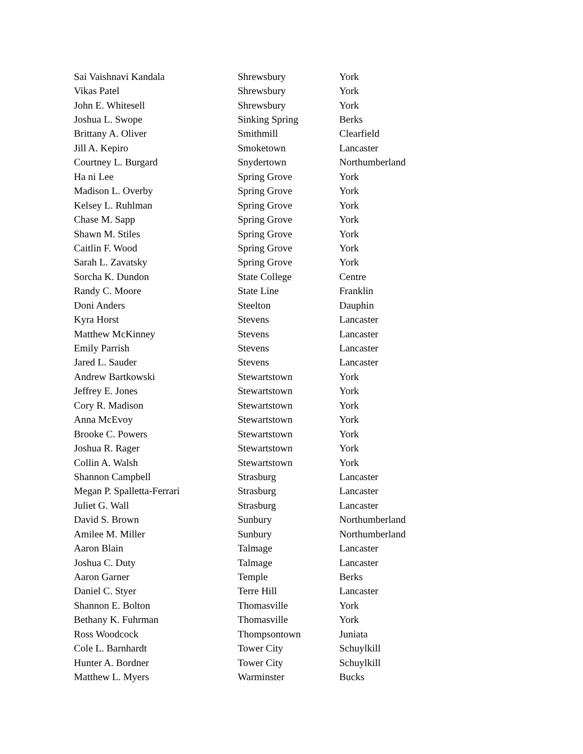| Sai Vaishnavi Kandala | Shrewsbury | York |
| Vikas Patel | Shrewsbury | York |
| John E. Whitesell | Shrewsbury | York |
| Joshua L. Swope | Sinking Spring | Berks |
| Brittany A. Oliver | Smithmill | Clearfield |
| Jill A. Kepiro | Smoketown | Lancaster |
| Courtney L. Burgard | Snydertown | Northumberland |
| Ha ni Lee | Spring Grove | York |
| Madison L. Overby | Spring Grove | York |
| Kelsey L. Ruhlman | Spring Grove | York |
| Chase M. Sapp | Spring Grove | York |
| Shawn M. Stiles | Spring Grove | York |
| Caitlin F. Wood | Spring Grove | York |
| Sarah L. Zavatsky | Spring Grove | York |
| Sorcha K. Dundon | State College | Centre |
| Randy C. Moore | State Line | Franklin |
| Doni Anders | Steelton | Dauphin |
| Kyra Horst | Stevens | Lancaster |
| Matthew McKinney | Stevens | Lancaster |
| Emily Parrish | Stevens | Lancaster |
| Jared L. Sauder | Stevens | Lancaster |
| Andrew Bartkowski | Stewartstown | York |
| Jeffrey E. Jones | Stewartstown | York |
| Cory R. Madison | Stewartstown | York |
| Anna McEvoy | Stewartstown | York |
| Brooke C. Powers | Stewartstown | York |
| Joshua R. Rager | Stewartstown | York |
| Collin A. Walsh | Stewartstown | York |
| Shannon Campbell | Strasburg | Lancaster |
| Megan P. Spalletta-Ferrari | Strasburg | Lancaster |
| Juliet G. Wall | Strasburg | Lancaster |
| David S. Brown | Sunbury | Northumberland |
| Amilee M. Miller | Sunbury | Northumberland |
| Aaron Blain | Talmage | Lancaster |
| Joshua C. Duty | Talmage | Lancaster |
| Aaron Garner | Temple | Berks |
| Daniel C. Styer | Terre Hill | Lancaster |
| Shannon E. Bolton | Thomasville | York |
| Bethany K. Fuhrman | Thomasville | York |
| Ross Woodcock | Thompsontown | Juniata |
| Cole L. Barnhardt | Tower City | Schuylkill |
| Hunter A. Bordner | Tower City | Schuylkill |
| Matthew L. Myers | Warminster | Bucks |